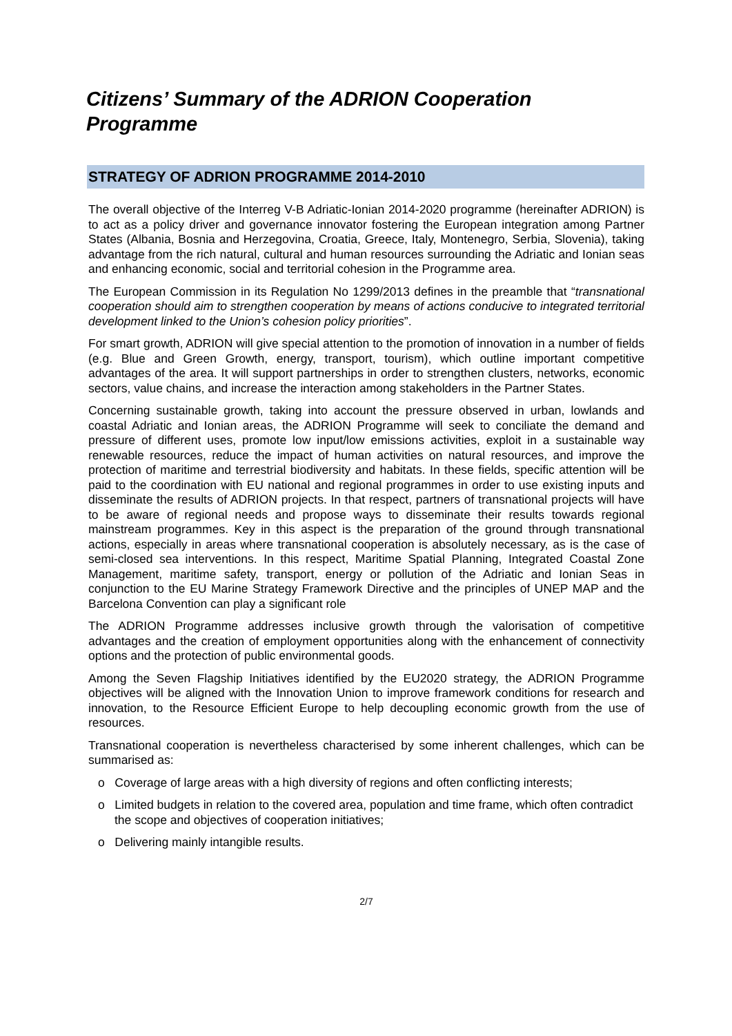Citizens’ Summary of the ADRION Cooperation Programme
STRATEGY OF ADRION PROGRAMME 2014-2010
The overall objective of the Interreg V-B Adriatic-Ionian 2014-2020 programme (hereinafter ADRION) is to act as a policy driver and governance innovator fostering the European integration among Partner States (Albania, Bosnia and Herzegovina, Croatia, Greece, Italy, Montenegro, Serbia, Slovenia), taking advantage from the rich natural, cultural and human resources surrounding the Adriatic and Ionian seas and enhancing economic, social and territorial cohesion in the Programme area.
The European Commission in its Regulation No 1299/2013 defines in the preamble that “transnational cooperation should aim to strengthen cooperation by means of actions conducive to integrated territorial development linked to the Union’s cohesion policy priorities”.
For smart growth, ADRION will give special attention to the promotion of innovation in a number of fields (e.g. Blue and Green Growth, energy, transport, tourism), which outline important competitive advantages of the area. It will support partnerships in order to strengthen clusters, networks, economic sectors, value chains, and increase the interaction among stakeholders in the Partner States.
Concerning sustainable growth, taking into account the pressure observed in urban, lowlands and coastal Adriatic and Ionian areas, the ADRION Programme will seek to conciliate the demand and pressure of different uses, promote low input/low emissions activities, exploit in a sustainable way renewable resources, reduce the impact of human activities on natural resources, and improve the protection of maritime and terrestrial biodiversity and habitats. In these fields, specific attention will be paid to the coordination with EU national and regional programmes in order to use existing inputs and disseminate the results of ADRION projects. In that respect, partners of transnational projects will have to be aware of regional needs and propose ways to disseminate their results towards regional mainstream programmes. Key in this aspect is the preparation of the ground through transnational actions, especially in areas where transnational cooperation is absolutely necessary, as is the case of semi-closed sea interventions. In this respect, Maritime Spatial Planning, Integrated Coastal Zone Management, maritime safety, transport, energy or pollution of the Adriatic and Ionian Seas in conjunction to the EU Marine Strategy Framework Directive and the principles of UNEP MAP and the Barcelona Convention can play a significant role
The ADRION Programme addresses inclusive growth through the valorisation of competitive advantages and the creation of employment opportunities along with the enhancement of connectivity options and the protection of public environmental goods.
Among the Seven Flagship Initiatives identified by the EU2020 strategy, the ADRION Programme objectives will be aligned with the Innovation Union to improve framework conditions for research and innovation, to the Resource Efficient Europe to help decoupling economic growth from the use of resources.
Transnational cooperation is nevertheless characterised by some inherent challenges, which can be summarised as:
o Coverage of large areas with a high diversity of regions and often conflicting interests;
o Limited budgets in relation to the covered area, population and time frame, which often contradict the scope and objectives of cooperation initiatives;
o Delivering mainly intangible results.
2/7